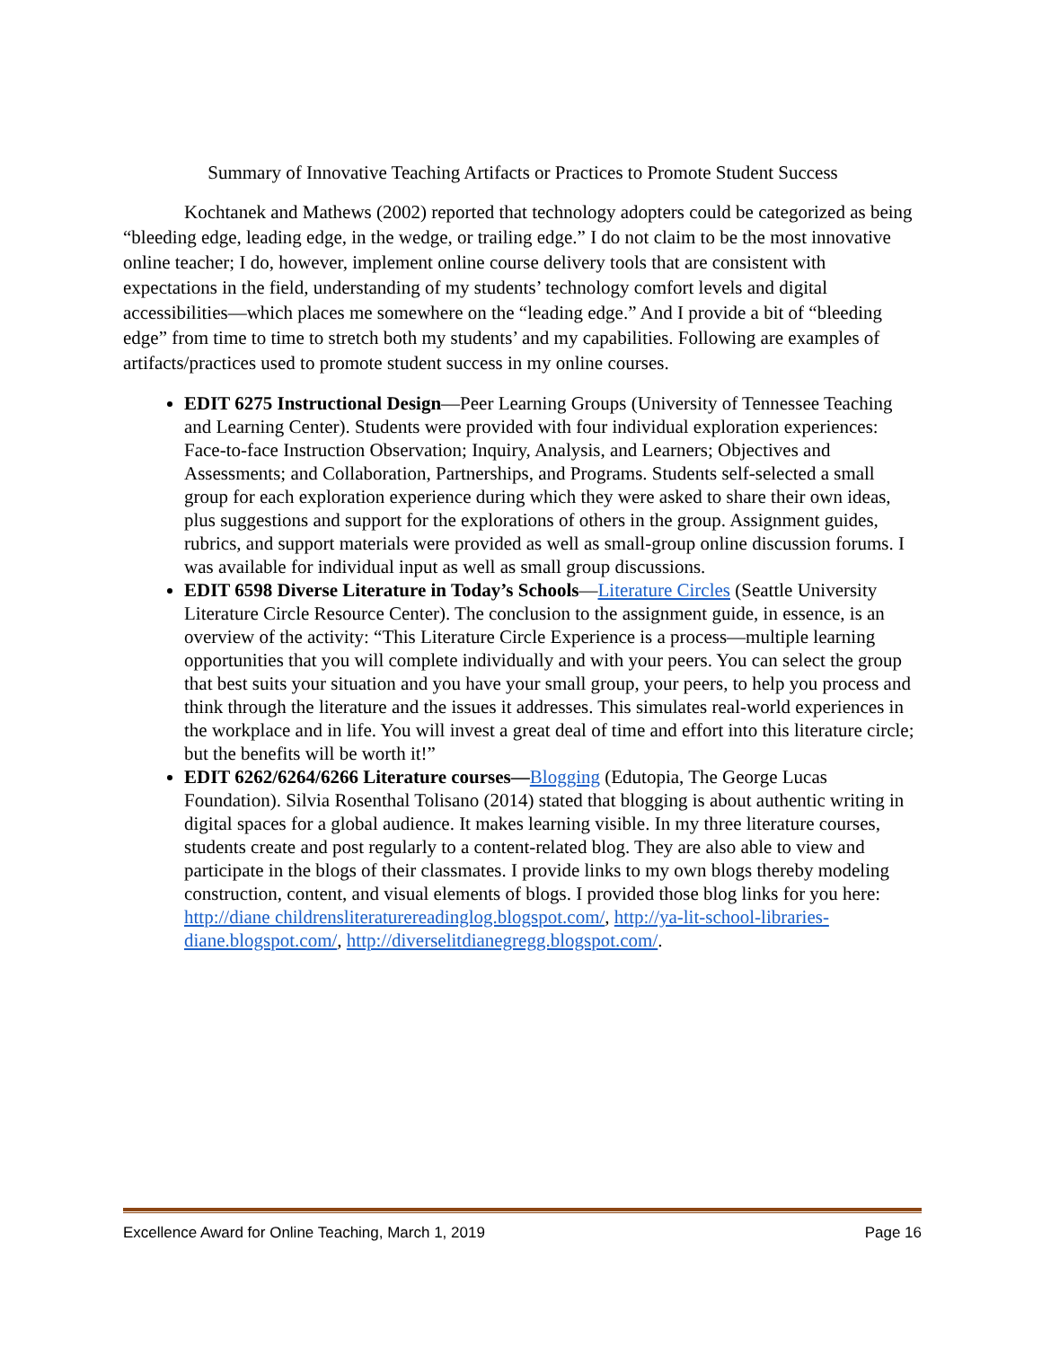Summary of Innovative Teaching Artifacts or Practices to Promote Student Success
Kochtanek and Mathews (2002) reported that technology adopters could be categorized as being “bleeding edge, leading edge, in the wedge, or trailing edge.” I do not claim to be the most innovative online teacher; I do, however, implement online course delivery tools that are consistent with expectations in the field, understanding of my students’ technology comfort levels and digital accessibilities—which places me somewhere on the “leading edge.” And I provide a bit of “bleeding edge” from time to time to stretch both my students’ and my capabilities. Following are examples of artifacts/practices used to promote student success in my online courses.
EDIT 6275 Instructional Design—Peer Learning Groups (University of Tennessee Teaching and Learning Center). Students were provided with four individual exploration experiences: Face-to-face Instruction Observation; Inquiry, Analysis, and Learners; Objectives and Assessments; and Collaboration, Partnerships, and Programs. Students self-selected a small group for each exploration experience during which they were asked to share their own ideas, plus suggestions and support for the explorations of others in the group. Assignment guides, rubrics, and support materials were provided as well as small-group online discussion forums. I was available for individual input as well as small group discussions.
EDIT 6598 Diverse Literature in Today’s Schools—Literature Circles (Seattle University Literature Circle Resource Center). The conclusion to the assignment guide, in essence, is an overview of the activity: “This Literature Circle Experience is a process—multiple learning opportunities that you will complete individually and with your peers. You can select the group that best suits your situation and you have your small group, your peers, to help you process and think through the literature and the issues it addresses. This simulates real-world experiences in the workplace and in life. You will invest a great deal of time and effort into this literature circle; but the benefits will be worth it!”
EDIT 6262/6264/6266 Literature courses—Blogging (Edutopia, The George Lucas Foundation). Silvia Rosenthal Tolisano (2014) stated that blogging is about authentic writing in digital spaces for a global audience. It makes learning visible. In my three literature courses, students create and post regularly to a content-related blog. They are also able to view and participate in the blogs of their classmates. I provide links to my own blogs thereby modeling construction, content, and visual elements of blogs. I provided those blog links for you here: http://diane childrensliteraturereadinglog.blogspot.com/, http://ya-lit-school-libraries-diane.blogspot.com/, http://diverselitdianegregg.blogspot.com/.
Excellence Award for Online Teaching, March 1, 2019 Page 16